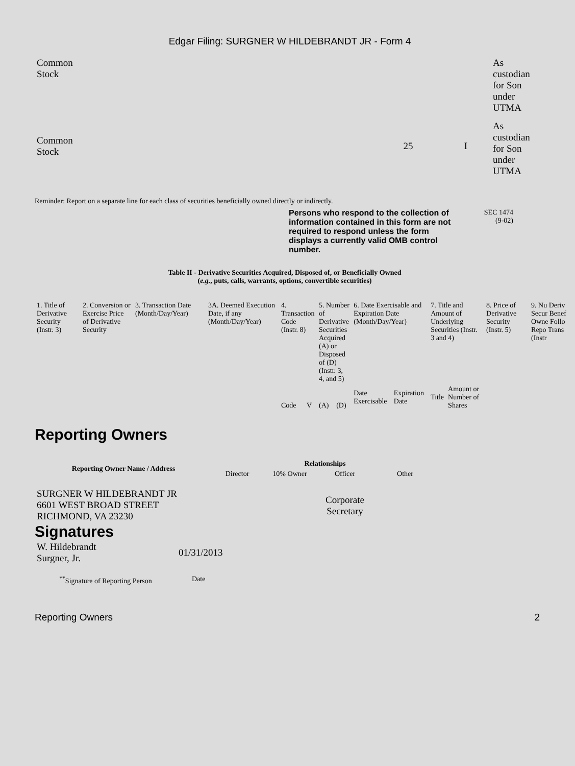Edgar Filing: SURGNER W HILDEBRANDT JR - Form 4
| Common Stock | | | As custodian for Son under UTMA |
| Common Stock | 25 | I | As custodian for Son under UTMA |
Reminder: Report on a separate line for each class of securities beneficially owned directly or indirectly.
Persons who respond to the collection of information contained in this form are not required to respond unless the form displays a currently valid OMB control number.
SEC 1474
(9-02)
Table II - Derivative Securities Acquired, Disposed of, or Beneficially Owned
(e.g., puts, calls, warrants, options, convertible securities)
| 1. Title of Derivative Security (Instr. 3) | 2. Conversion or Exercise Price of Derivative Security | 3. Transaction Date (Month/Day/Year) | 3A. Deemed Execution Date, if any (Month/Day/Year) | 4. Transaction Code (Instr. 8) | | 5. Number of Derivative Securities Acquired (A) or Disposed of (D) (Instr. 3, 4, and 5) | | 6. Date Exercisable and Expiration Date (Month/Day/Year) | | 7. Title and Amount of Underlying Securities (Instr. 3 and 4) | | 8. Price of Derivative Security (Instr. 5) | 9. Nu Deriv Secur Benef Owne Follo Repo Trans (Instr |
| | | | | Code | V | (A) | (D) | Date Exercisable | Expiration Date | Title | Amount or Number of Shares | | |
Reporting Owners
| Reporting Owner Name / Address | Relationships | | | |
| --- | --- | --- | --- | --- |
| | Director | 10% Owner | Officer | Other |
| SURGNER W HILDEBRANDT JR 6601 WEST BROAD STREET RICHMOND, VA 23230 | | | Corporate Secretary | |
Signatures
| W. Hildebrandt Surgner, Jr. | 01/31/2013 |
| <sup>**</sup> Signature of Reporting Person | Date |
Reporting Owners 2